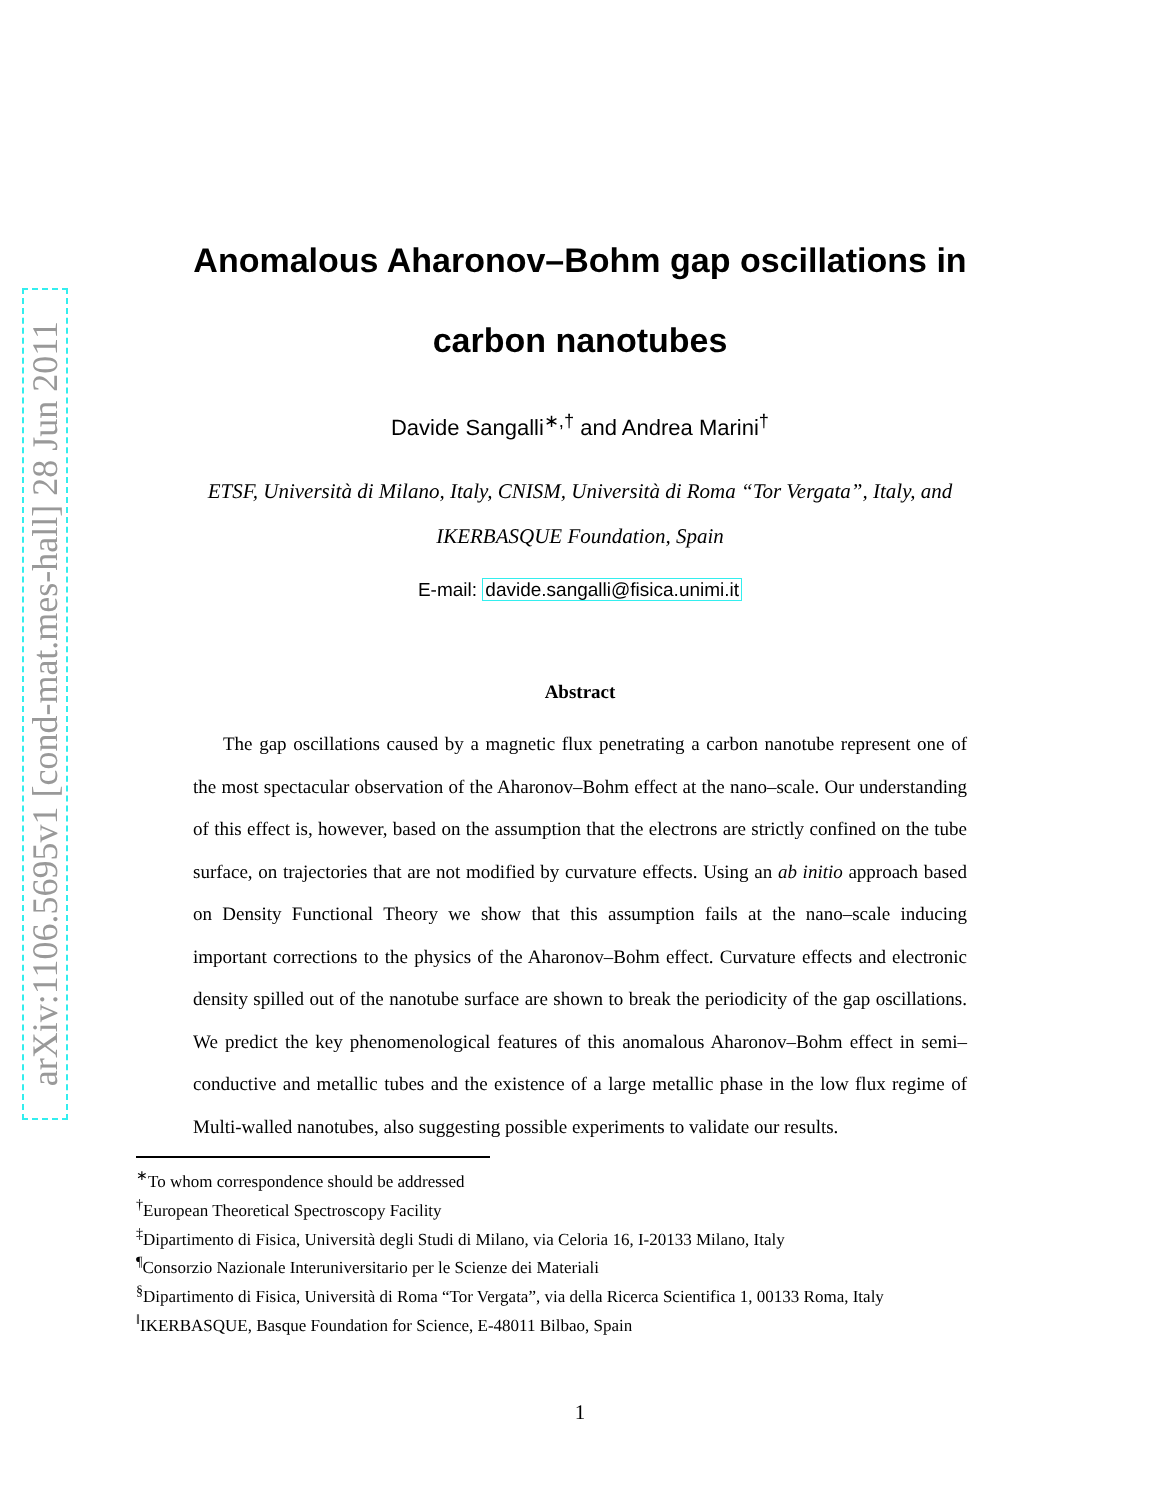arXiv:1106.5695v1 [cond-mat.mes-hall] 28 Jun 2011
Anomalous Aharonov–Bohm gap oscillations in
carbon nanotubes
Davide Sangalli<sup>∗,†</sup> and Andrea Marini<sup>†</sup>
ETSF, Università di Milano, Italy, CNISM, Università di Roma “Tor Vergata”, Italy, and
IKERBASQUE Foundation, Spain
E-mail: davide.sangalli@fisica.unimi.it
Abstract
The gap oscillations caused by a magnetic flux penetrating a carbon nanotube represent one of the most spectacular observation of the Aharonov–Bohm effect at the nano–scale. Our understanding of this effect is, however, based on the assumption that the electrons are strictly confined on the tube surface, on trajectories that are not modified by curvature effects. Using an ab initio approach based on Density Functional Theory we show that this assumption fails at the nano–scale inducing important corrections to the physics of the Aharonov–Bohm effect. Curvature effects and electronic density spilled out of the nanotube surface are shown to break the periodicity of the gap oscillations. We predict the key phenomenological features of this anomalous Aharonov–Bohm effect in semi–conductive and metallic tubes and the existence of a large metallic phase in the low flux regime of Multi-walled nanotubes, also suggesting possible experiments to validate our results.
<sup>∗</sup>To whom correspondence should be addressed
<sup>†</sup> European Theoretical Spectroscopy Facility
<sup>‡</sup> Dipartimento di Fisica, Università degli Studi di Milano, via Celoria 16, I-20133 Milano, Italy
<sup>¶</sup> Consorzio Nazionale Interuniversitario per le Scienze dei Materiali
<sup>§</sup> Dipartimento di Fisica, Università di Roma “Tor Vergata”, via della Ricerca Scientifica 1, 00133 Roma, Italy
<sup>‖</sup> IKERBASQUE, Basque Foundation for Science, E-48011 Bilbao, Spain
1